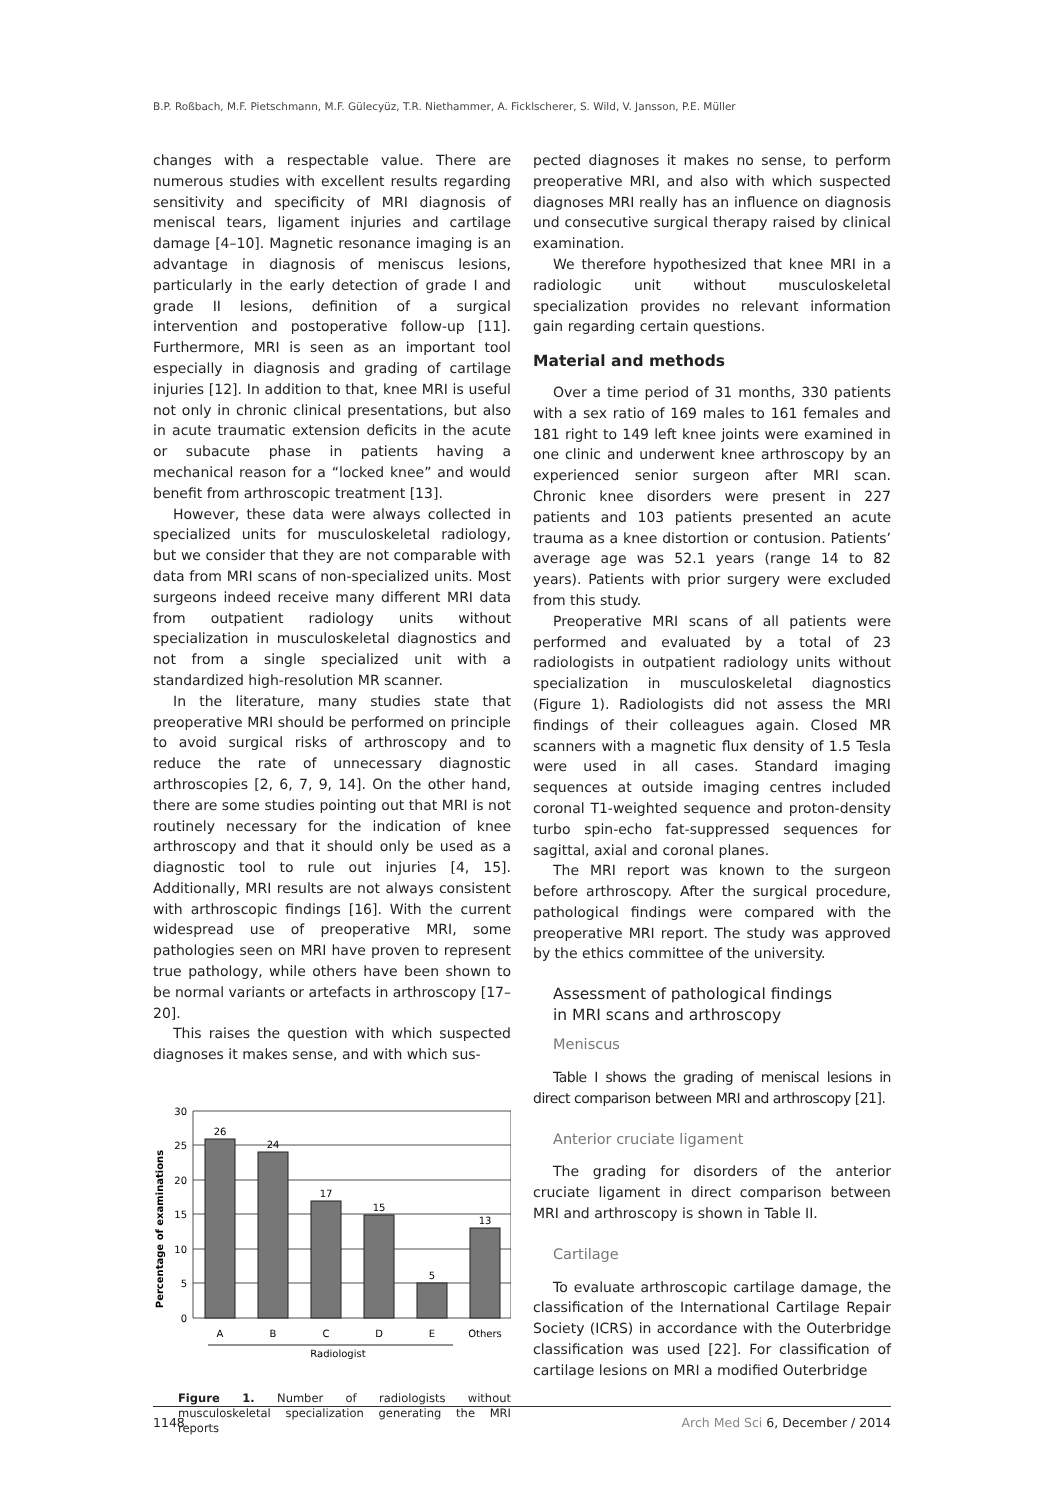B.P. Roßbach, M.F. Pietschmann, M.F. Gülecyüz, T.R. Niethammer, A. Ficklscherer, S. Wild, V. Jansson, P.E. Müller
changes with a respectable value. There are numerous studies with excellent results regarding sensitivity and specificity of MRI diagnosis of meniscal tears, ligament injuries and cartilage damage [4–10]. Magnetic resonance imaging is an advantage in diagnosis of meniscus lesions, particularly in the early detection of grade I and grade II lesions, definition of a surgical intervention and postoperative follow-up [11]. Furthermore, MRI is seen as an important tool especially in diagnosis and grading of cartilage injuries [12]. In addition to that, knee MRI is useful not only in chronic clinical presentations, but also in acute traumatic extension deficits in the acute or subacute phase in patients having a mechanical reason for a “locked knee” and would benefit from arthroscopic treatment [13].
However, these data were always collected in specialized units for musculoskeletal radiology, but we consider that they are not comparable with data from MRI scans of non-specialized units. Most surgeons indeed receive many different MRI data from outpatient radiology units without specialization in musculoskeletal diagnostics and not from a single specialized unit with a standardized high-resolution MR scanner.
In the literature, many studies state that preoperative MRI should be performed on principle to avoid surgical risks of arthroscopy and to reduce the rate of unnecessary diagnostic arthroscopies [2, 6, 7, 9, 14]. On the other hand, there are some studies pointing out that MRI is not routinely necessary for the indication of knee arthroscopy and that it should only be used as a diagnostic tool to rule out injuries [4, 15]. Additionally, MRI results are not always consistent with arthroscopic findings [16]. With the current widespread use of preoperative MRI, some pathologies seen on MRI have proven to represent true pathology, while others have been shown to be normal variants or artefacts in arthroscopy [17–20].
This raises the question with which suspected diagnoses it makes sense, and with which sus-
Percentage of examinations
30
25
20
15
10
5
0
26
24
17
15
5
13
A
B
C
D
E
Others
Radiologist
Figure 1. Number of radiologists without musculoskeletal specialization generating the MRI reports
pected diagnoses it makes no sense, to perform preoperative MRI, and also with which suspected diagnoses MRI really has an influence on diagnosis und consecutive surgical therapy raised by clinical examination.
We therefore hypothesized that knee MRI in a radiologic unit without musculoskeletal specialization provides no relevant information gain regarding certain questions.
Material and methods
Over a time period of 31 months, 330 patients with a sex ratio of 169 males to 161 females and 181 right to 149 left knee joints were examined in one clinic and underwent knee arthroscopy by an experienced senior surgeon after MRI scan. Chronic knee disorders were present in 227 patients and 103 patients presented an acute trauma as a knee distortion or contusion. Patients’ average age was 52.1 years (range 14 to 82 years). Patients with prior surgery were excluded from this study.
Preoperative MRI scans of all patients were performed and evaluated by a total of 23 radiologists in outpatient radiology units without specialization in musculoskeletal diagnostics (Figure 1). Radiologists did not assess the MRI findings of their colleagues again. Closed MR scanners with a magnetic flux density of 1.5 Tesla were used in all cases. Standard imaging sequences at outside imaging centres included coronal T1-weighted sequence and proton-density turbo spin-echo fat-suppressed sequences for sagittal, axial and coronal planes.
The MRI report was known to the surgeon before arthroscopy. After the surgical procedure, pathological findings were compared with the preoperative MRI report. The study was approved by the ethics committee of the university.
Assessment of pathological findings
in MRI scans and arthroscopy
Meniscus
Table I shows the grading of meniscal lesions in direct comparison between MRI and arthroscopy [21].
Anterior cruciate ligament
The grading for disorders of the anterior cruciate ligament in direct comparison between MRI and arthroscopy is shown in Table II.
Cartilage
To evaluate arthroscopic cartilage damage, the classification of the International Cartilage Repair Society (ICRS) in accordance with the Outerbridge classification was used [22]. For classification of cartilage lesions on MRI a modified Outerbridge
1148 Arch Med Sci 6, December / 2014